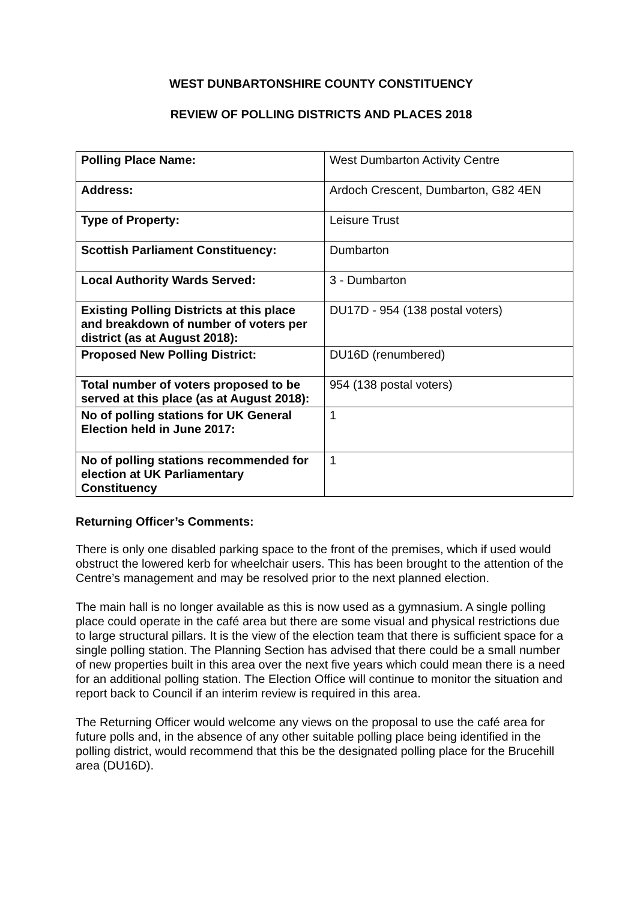WEST DUNBARTONSHIRE COUNTY CONSTITUENCY
REVIEW OF POLLING DISTRICTS AND PLACES 2018
| Polling Place Name: | West Dumbarton Activity Centre |
| Address: | Ardoch Crescent, Dumbarton, G82 4EN |
| Type of Property: | Leisure Trust |
| Scottish Parliament Constituency: | Dumbarton |
| Local Authority Wards Served: | 3 - Dumbarton |
| Existing Polling Districts at this place and breakdown of number of voters per district (as at August 2018): | DU17D - 954 (138 postal voters) |
| Proposed New Polling District: | DU16D (renumbered) |
| Total number of voters proposed to be served at this place (as at August 2018): | 954 (138 postal voters) |
| No of polling stations for UK General Election held in June 2017: | 1 |
| No of polling stations recommended for election at UK Parliamentary Constituency | 1 |
Returning Officer’s Comments:
There is only one disabled parking space to the front of the premises, which if used would obstruct the lowered kerb for wheelchair users. This has been brought to the attention of the Centre’s management and may be resolved prior to the next planned election.
The main hall is no longer available as this is now used as a gymnasium. A single polling place could operate in the café area but there are some visual and physical restrictions due to large structural pillars. It is the view of the election team that there is sufficient space for a single polling station. The Planning Section has advised that there could be a small number of new properties built in this area over the next five years which could mean there is a need for an additional polling station. The Election Office will continue to monitor the situation and report back to Council if an interim review is required in this area.
The Returning Officer would welcome any views on the proposal to use the café area for future polls and, in the absence of any other suitable polling place being identified in the polling district, would recommend that this be the designated polling place for the Brucehill area (DU16D).